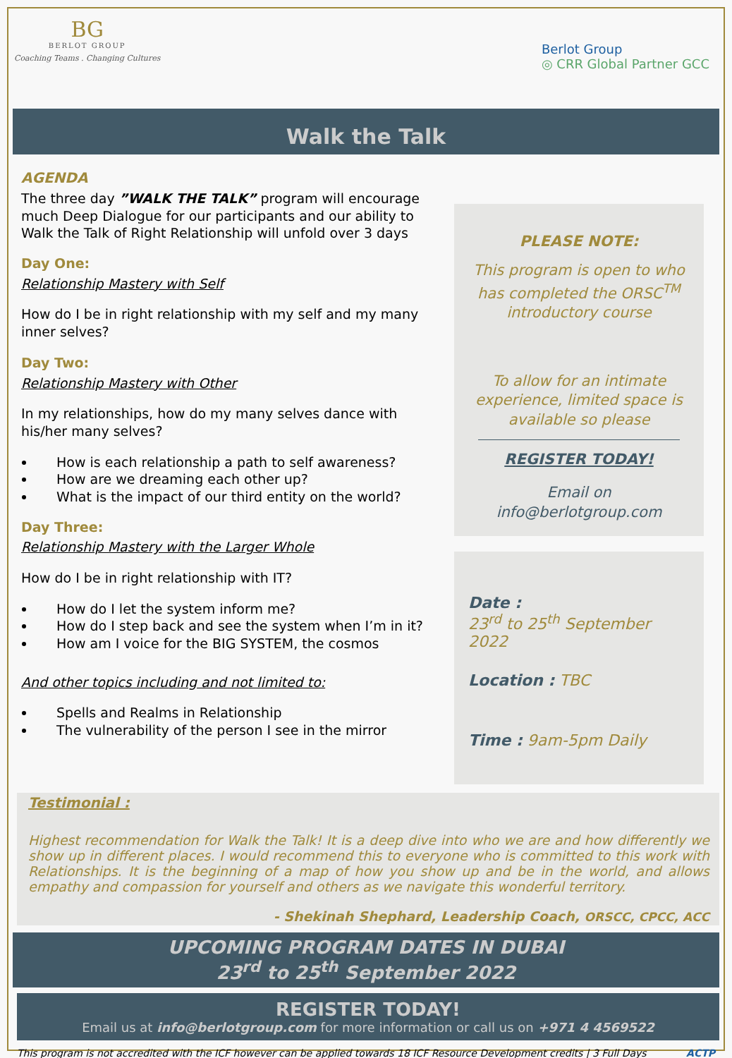BG
BERLOT GROUP
Coaching Teams . Changing Cultures
Berlot Group
◎ CRR Global Partner GCC
Walk the Talk
AGENDA
The three day ”WALK THE TALK” program will encourage much Deep Dialogue for our participants and our ability to Walk the Talk of Right Relationship will unfold over 3 days
Day One:
Relationship Mastery with Self
How do I be in right relationship with my self and my many inner selves?
Day Two:
Relationship Mastery with Other
In my relationships, how do my many selves dance with his/her many selves?
How is each relationship a path to self awareness?
How are we dreaming each other up?
What is the impact of our third entity on the world?
Day Three:
Relationship Mastery with the Larger Whole
How do I be in right relationship with IT?
How do I let the system inform me?
How do I step back and see the system when I’m in it?
How am I voice for the BIG SYSTEM, the cosmos
And other topics including and not limited to:
Spells and Realms in Relationship
The vulnerability of the person I see in the mirror
PLEASE NOTE:
This program is open to who has completed the ORSC<sup>TM</sup> introductory course
To allow for an intimate experience, limited space is available so please
REGISTER TODAY!
Email on
info@berlotgroup.com
Date :
23<sup>rd</sup> to 25<sup>th</sup> September 2022
Location : TBC
Time : 9am-5pm Daily
Testimonial :
Highest recommendation for Walk the Talk! It is a deep dive into who we are and how differently we show up in different places. I would recommend this to everyone who is committed to this work with Relationships. It is the beginning of a map of how you show up and be in the world, and allows empathy and compassion for yourself and others as we navigate this wonderful territory.
- Shekinah Shephard, Leadership Coach, ORSCC, CPCC, ACC
UPCOMING PROGRAM DATES IN DUBAI
23<sup>rd</sup> to 25<sup>th</sup> September 2022
REGISTER TODAY!
Email us at info@berlotgroup.com for more information or call us on +971 4 4569522
This program is not accredited with the ICF however can be applied towards 18 ICF Resource Development credits | 3 Full Days ACTP